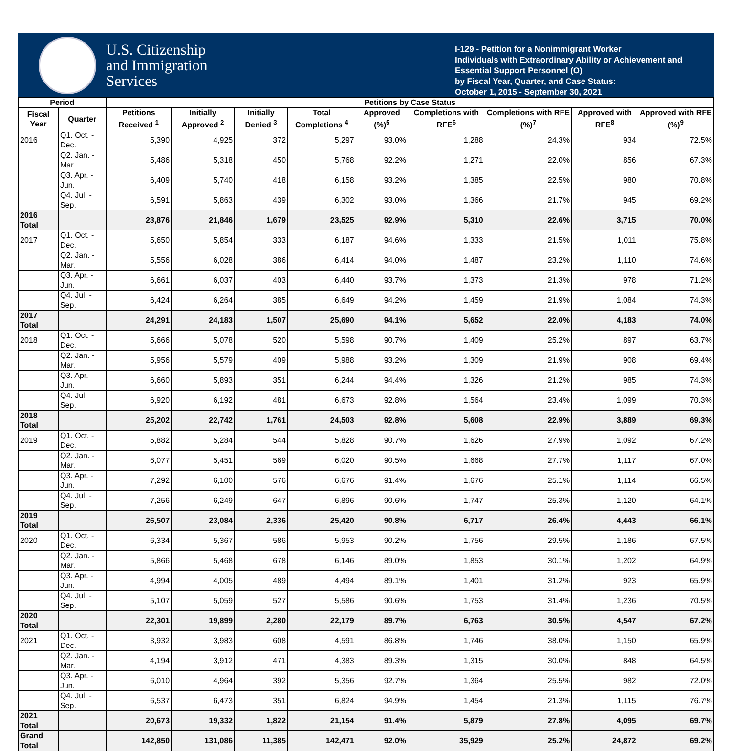U.S. Citizenship
and Immigration
Services
I-129 - Petition for a Nonimmigrant Worker
Individuals with Extraordinary Ability or Achievement and Essential Support Personnel (O)
by Fiscal Year, Quarter, and Case Status:
October 1, 2015 - September 30, 2021
| Period | | Petitions by Case Status | | | | | | | | |
| --- | --- | --- | --- | --- | --- | --- | --- | --- | --- | --- |
| Fiscal Year | Quarter | Petitions Received <sup>1</sup> | Initially Approved <sup>2</sup> | Initially Denied <sup>3</sup> | Total Completions <sup>4</sup> | Approved (%)<sup>5</sup> | Completions with RFE<sup>6</sup> | Completions with RFE (%)<sup>7</sup> | Approved with RFE<sup>8</sup> | Approved with RFE (%)<sup>9</sup> |
| 2016 | Q1. Oct. - Dec. | 5,390 | 4,925 | 372 | 5,297 | 93.0% | 1,288 | 24.3% | 934 | 72.5% |
| | Q2. Jan. - Mar. | 5,486 | 5,318 | 450 | 5,768 | 92.2% | 1,271 | 22.0% | 856 | 67.3% |
| | Q3. Apr. - Jun. | 6,409 | 5,740 | 418 | 6,158 | 93.2% | 1,385 | 22.5% | 980 | 70.8% |
| | Q4. Jul. - Sep. | 6,591 | 5,863 | 439 | 6,302 | 93.0% | 1,366 | 21.7% | 945 | 69.2% |
| 2016 Total | | 23,876 | 21,846 | 1,679 | 23,525 | 92.9% | 5,310 | 22.6% | 3,715 | 70.0% |
| 2017 | Q1. Oct. - Dec. | 5,650 | 5,854 | 333 | 6,187 | 94.6% | 1,333 | 21.5% | 1,011 | 75.8% |
| | Q2. Jan. - Mar. | 5,556 | 6,028 | 386 | 6,414 | 94.0% | 1,487 | 23.2% | 1,110 | 74.6% |
| | Q3. Apr. - Jun. | 6,661 | 6,037 | 403 | 6,440 | 93.7% | 1,373 | 21.3% | 978 | 71.2% |
| | Q4. Jul. - Sep. | 6,424 | 6,264 | 385 | 6,649 | 94.2% | 1,459 | 21.9% | 1,084 | 74.3% |
| 2017 Total | | 24,291 | 24,183 | 1,507 | 25,690 | 94.1% | 5,652 | 22.0% | 4,183 | 74.0% |
| 2018 | Q1. Oct. - Dec. | 5,666 | 5,078 | 520 | 5,598 | 90.7% | 1,409 | 25.2% | 897 | 63.7% |
| | Q2. Jan. - Mar. | 5,956 | 5,579 | 409 | 5,988 | 93.2% | 1,309 | 21.9% | 908 | 69.4% |
| | Q3. Apr. - Jun. | 6,660 | 5,893 | 351 | 6,244 | 94.4% | 1,326 | 21.2% | 985 | 74.3% |
| | Q4. Jul. - Sep. | 6,920 | 6,192 | 481 | 6,673 | 92.8% | 1,564 | 23.4% | 1,099 | 70.3% |
| 2018 Total | | 25,202 | 22,742 | 1,761 | 24,503 | 92.8% | 5,608 | 22.9% | 3,889 | 69.3% |
| 2019 | Q1. Oct. - Dec. | 5,882 | 5,284 | 544 | 5,828 | 90.7% | 1,626 | 27.9% | 1,092 | 67.2% |
| | Q2. Jan. - Mar. | 6,077 | 5,451 | 569 | 6,020 | 90.5% | 1,668 | 27.7% | 1,117 | 67.0% |
| | Q3. Apr. - Jun. | 7,292 | 6,100 | 576 | 6,676 | 91.4% | 1,676 | 25.1% | 1,114 | 66.5% |
| | Q4. Jul. - Sep. | 7,256 | 6,249 | 647 | 6,896 | 90.6% | 1,747 | 25.3% | 1,120 | 64.1% |
| 2019 Total | | 26,507 | 23,084 | 2,336 | 25,420 | 90.8% | 6,717 | 26.4% | 4,443 | 66.1% |
| 2020 | Q1. Oct. - Dec. | 6,334 | 5,367 | 586 | 5,953 | 90.2% | 1,756 | 29.5% | 1,186 | 67.5% |
| | Q2. Jan. - Mar. | 5,866 | 5,468 | 678 | 6,146 | 89.0% | 1,853 | 30.1% | 1,202 | 64.9% |
| | Q3. Apr. - Jun. | 4,994 | 4,005 | 489 | 4,494 | 89.1% | 1,401 | 31.2% | 923 | 65.9% |
| | Q4. Jul. - Sep. | 5,107 | 5,059 | 527 | 5,586 | 90.6% | 1,753 | 31.4% | 1,236 | 70.5% |
| 2020 Total | | 22,301 | 19,899 | 2,280 | 22,179 | 89.7% | 6,763 | 30.5% | 4,547 | 67.2% |
| 2021 | Q1. Oct. - Dec. | 3,932 | 3,983 | 608 | 4,591 | 86.8% | 1,746 | 38.0% | 1,150 | 65.9% |
| | Q2. Jan. - Mar. | 4,194 | 3,912 | 471 | 4,383 | 89.3% | 1,315 | 30.0% | 848 | 64.5% |
| | Q3. Apr. - Jun. | 6,010 | 4,964 | 392 | 5,356 | 92.7% | 1,364 | 25.5% | 982 | 72.0% |
| | Q4. Jul. - Sep. | 6,537 | 6,473 | 351 | 6,824 | 94.9% | 1,454 | 21.3% | 1,115 | 76.7% |
| 2021 Total | | 20,673 | 19,332 | 1,822 | 21,154 | 91.4% | 5,879 | 27.8% | 4,095 | 69.7% |
| Grand Total | | 142,850 | 131,086 | 11,385 | 142,471 | 92.0% | 35,929 | 25.2% | 24,872 | 69.2% |